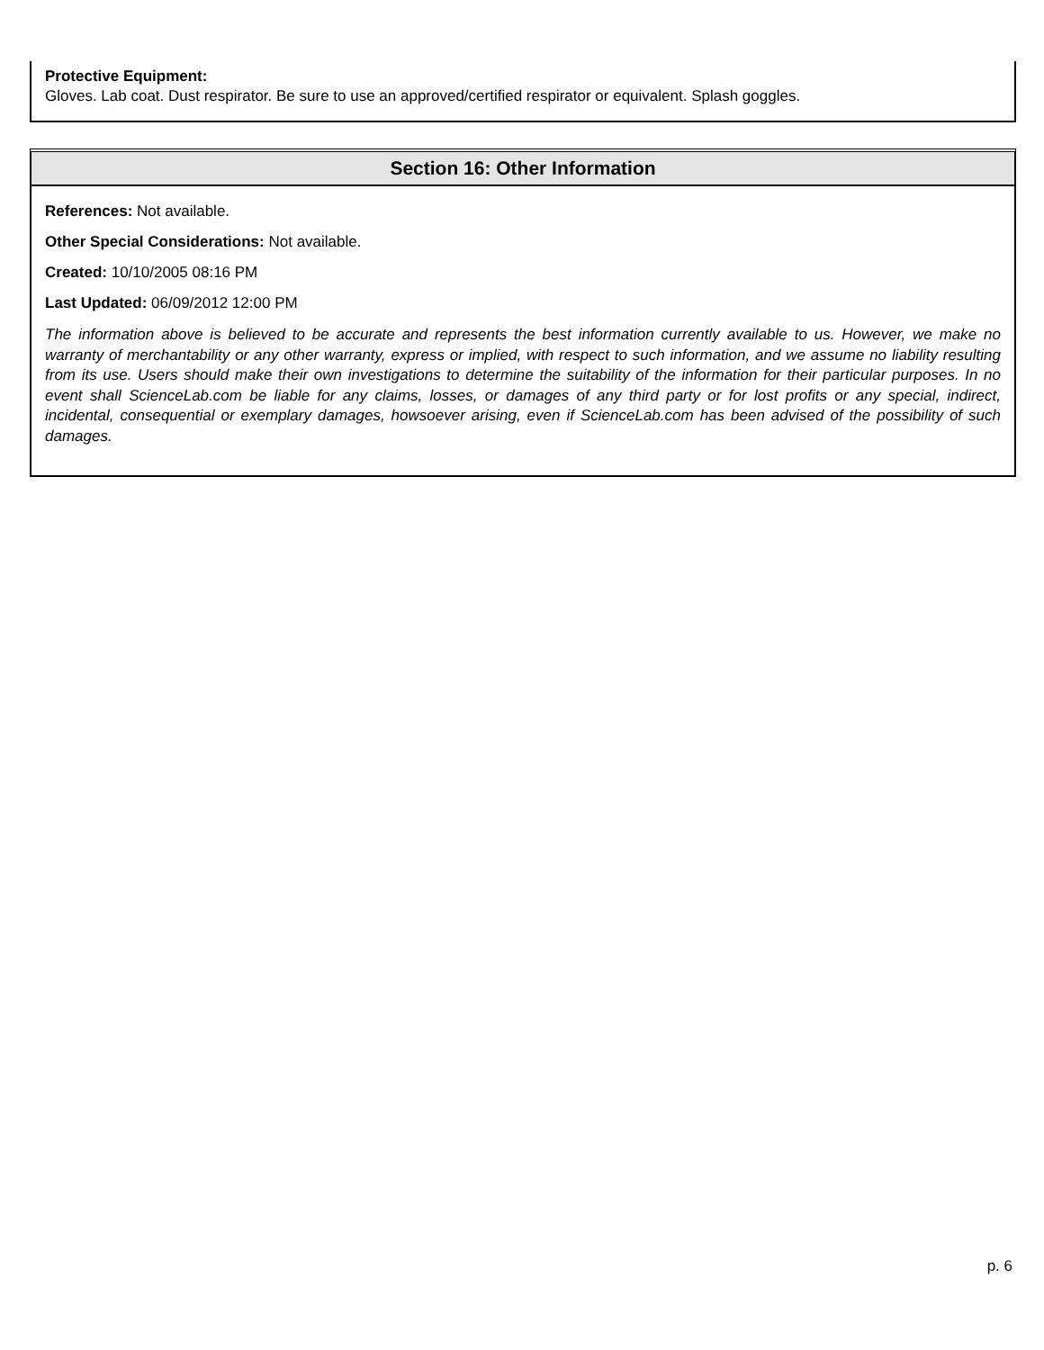Protective Equipment:
Gloves. Lab coat. Dust respirator. Be sure to use an approved/certified respirator or equivalent. Splash goggles.
Section 16: Other Information
References: Not available.
Other Special Considerations: Not available.
Created: 10/10/2005 08:16 PM
Last Updated: 06/09/2012 12:00 PM
The information above is believed to be accurate and represents the best information currently available to us. However, we make no warranty of merchantability or any other warranty, express or implied, with respect to such information, and we assume no liability resulting from its use. Users should make their own investigations to determine the suitability of the information for their particular purposes. In no event shall ScienceLab.com be liable for any claims, losses, or damages of any third party or for lost profits or any special, indirect, incidental, consequential or exemplary damages, howsoever arising, even if ScienceLab.com has been advised of the possibility of such damages.
p. 6